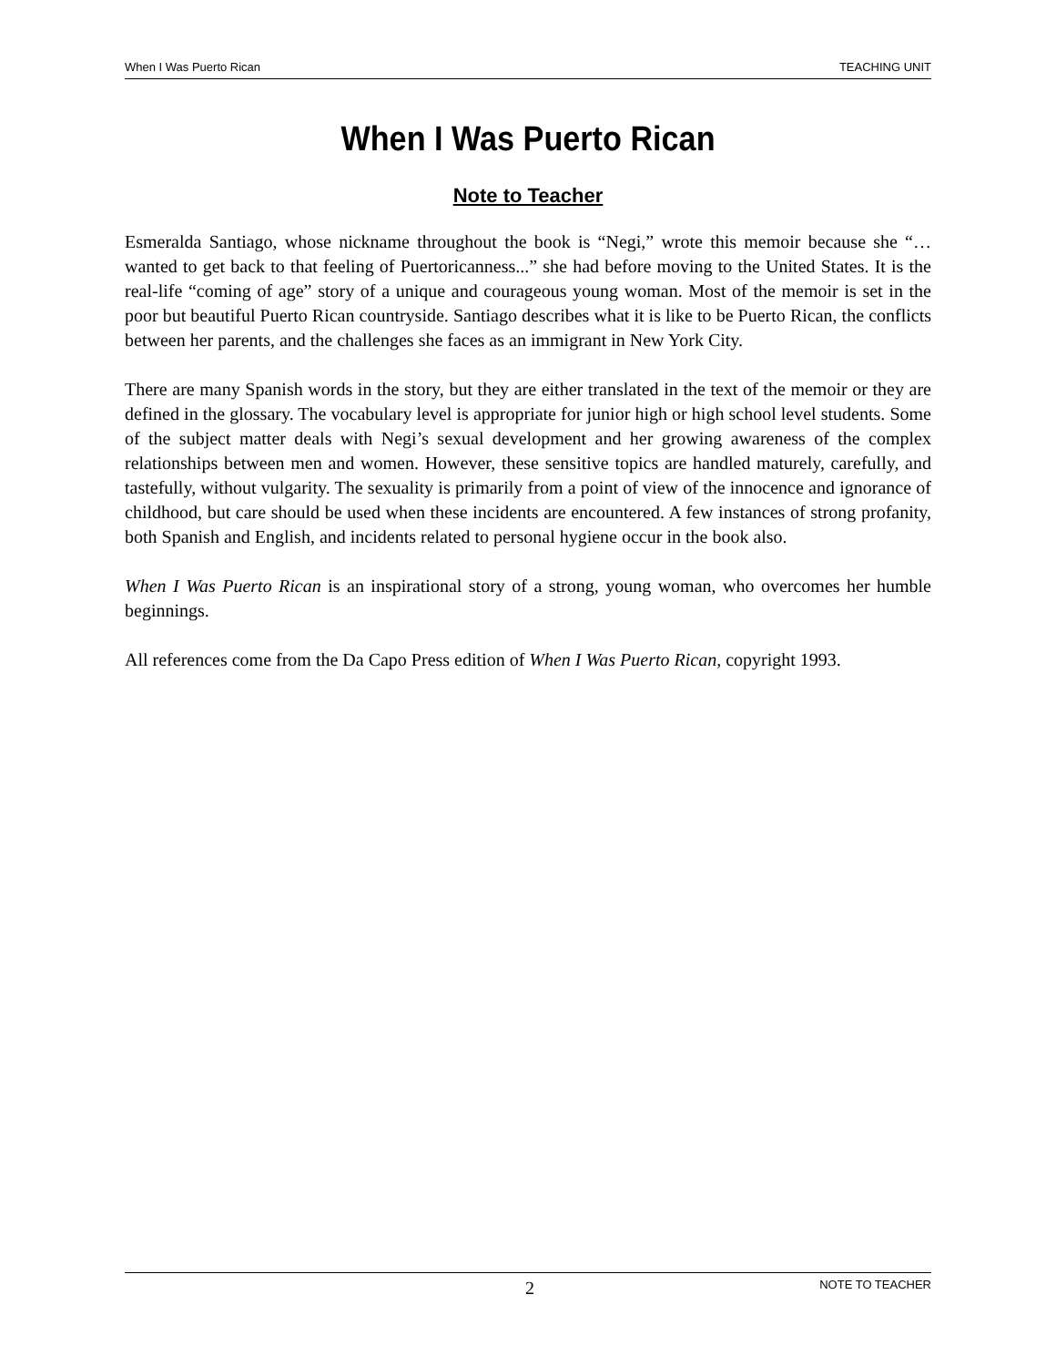When I Was Puerto Rican TEACHING UNIT
When I Was Puerto Rican
Note to Teacher
Esmeralda Santiago, whose nickname throughout the book is “Negi,” wrote this memoir because she “…wanted to get back to that feeling of Puertoricanness...” she had before moving to the United States. It is the real-life “coming of age” story of a unique and courageous young woman. Most of the memoir is set in the poor but beautiful Puerto Rican countryside. Santiago describes what it is like to be Puerto Rican, the conflicts between her parents, and the challenges she faces as an immigrant in New York City.
There are many Spanish words in the story, but they are either translated in the text of the memoir or they are defined in the glossary. The vocabulary level is appropriate for junior high or high school level students. Some of the subject matter deals with Negi’s sexual development and her growing awareness of the complex relationships between men and women. However, these sensitive topics are handled maturely, carefully, and tastefully, without vulgarity. The sexuality is primarily from a point of view of the innocence and ignorance of childhood, but care should be used when these incidents are encountered. A few instances of strong profanity, both Spanish and English, and incidents related to personal hygiene occur in the book also.
When I Was Puerto Rican is an inspirational story of a strong, young woman, who overcomes her humble beginnings.
All references come from the Da Capo Press edition of When I Was Puerto Rican, copyright 1993.
2 NOTE TO TEACHER